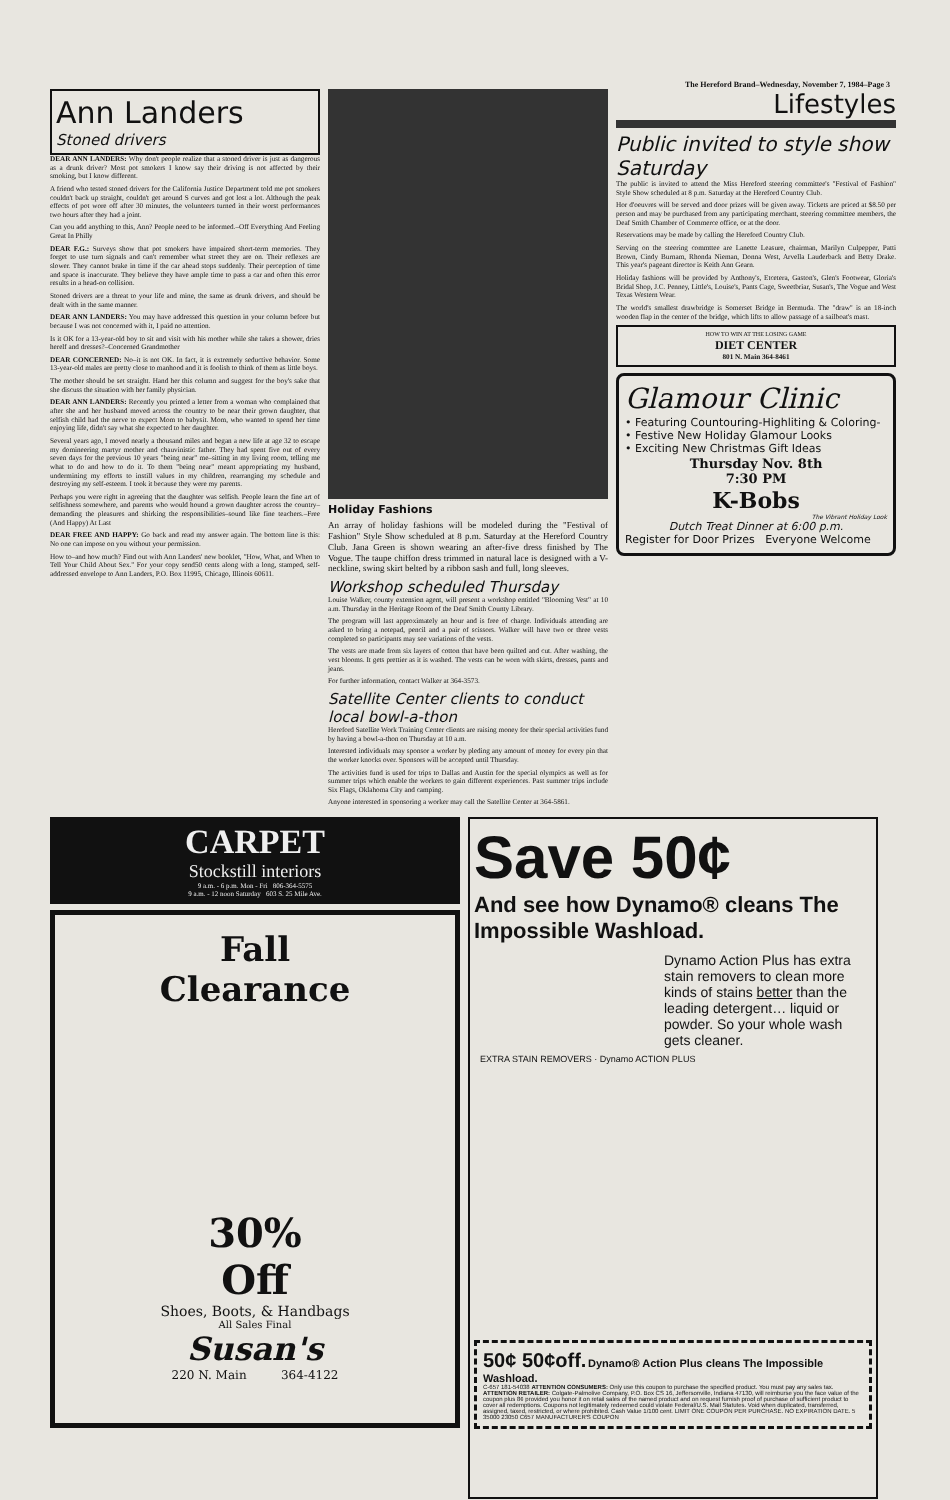The Hereford Brand–Wednesday, November 7, 1984–Page 3
Ann Landers
Stoned drivers
DEAR ANN LANDERS: Why don't people realize that a stoned driver is just as dangerous as a drunk driver? Most pot smokers I know say their driving is not affected by their smoking, but I know different.
A friend who tested stoned drivers for the California Justice Department told me pot smokers couldn't back up straight, couldn't get around S curves and got lost a lot. Although the peak effects of pot wore off after 30 minutes, the volunteers turned in their worst performances two hours after they had a joint.
Can you add anything to this, Ann? People need to be informed.–Off Everything And Feeling Great In Philly
DEAR F.G.: Surveys show that pot smokers have impaired short-term memories. They forget to use turn signals and can't remember what street they are on. Their reflexes are slower. They cannot brake in time if the car ahead stops suddenly. Their perception of time and space is inaccurate. They believe they have ample time to pass a car and often this error results in a head-on collision.
Stoned drivers are a threat to your life and mine, the same as drunk drivers, and should be dealt with in the same manner.
DEAR ANN LANDERS: You may have addressed this question in your column before but because I was not concerned with it, I paid no attention.
Is it OK for a 13-year-old boy to sit and visit with his mother while she takes a shower, dries herelf and dresses?–Concerned Grandmother
DEAR CONCERNED: No–it is not OK. In fact, it is extremely seductive behavior. Some 13-year-old males are pretty close to manhood and it is foolish to think of them as little boys.
The mother should be set straight. Hand her this column and suggest for the boy's sake that she discuss the situation with her family physician.
DEAR ANN LANDERS: Recently you printed a letter from a woman who complained that after she and her husband moved across the country to be near their grown daughter, that selfish child had the nerve to expect Mom to babysit. Mom, who wanted to spend her time enjoying life, didn't say what she expected to her daughter.
Several years ago, I moved nearly a thousand miles and began a new life at age 32 to escape my domineering martyr mother and chauvinistic father. They had spent five out of every seven days for the previous 10 years "being near" me–sitting in my living room, telling me what to do and how to do it. To them "being near" meant appropriating my husband, undermining my efforts to instill values in my children, rearranging my schedule and destroying my self-esteem. I took it because they were my parents.
Perhaps you were right in agreeing that the daughter was selfish. People learn the fine art of selfishness somewhere, and parents who would hound a grown daughter across the country–demanding the pleasures and shirking the responsibilities–sound like fine teachers.–Free (And Happy) At Last
DEAR FREE AND HAPPY: Go back and read my answer again. The bottom line is this: No one can impose on you without your permission.
How to–and how much? Find out with Ann Landers' new booklet, "How, What, and When to Tell Your Child About Sex." For your copy send50 cents along with a long, stamped, self-addressed envelope to Ann Landers, P.O. Box 11995, Chicago, Illinois 60611.
Holiday Fashions
An array of holiday fashions will be modeled during the "Festival of Fashion" Style Show scheduled at 8 p.m. Saturday at the Hereford Country Club. Jana Green is shown wearing an after-five dress finished by The Vogue. The taupe chiffon dress trimmed in natural lace is designed with a V-neckline, swing skirt belted by a ribbon sash and full, long sleeves.
Workshop scheduled Thursday
Louise Walker, county extension agent, will present a workshop entitled "Blooming Vest" at 10 a.m. Thursday in the Heritage Room of the Deaf Smith County Library.
The program will last approximately an hour and is free of charge. Individuals attending are asked to bring a notepad, pencil and a pair of scissors. Walker will have two or three vests completed so participants may see variations of the vests.
The vests are made from six layers of cotton that have been quilted and cut. After washing, the vest blooms. It gets prettier as it is washed. The vests can be worn with skirts, dresses, pants and jeans.
For further information, contact Walker at 364-3573.
Satellite Center clients to conduct local bowl-a-thon
Hereford Satellite Work Training Center clients are raising money for their special activities fund by having a bowl-a-thon on Thursday at 10 a.m.
Interested individuals may sponsor a worker by pleding any amount of money for every pin that the worker knocks over. Sponsors will be accepted until Thursday.
The activities fund is used for trips to Dallas and Austin for the special olympics as well as for summer trips which enable the workers to gain different experiences. Past summer trips include Six Flags, Oklahoma City and camping.
Anyone interested in sponsoring a worker may call the Satellite Center at 364-5861.
Lifestyles
Public invited to style show Saturday
The public is invited to attend the Miss Hereford steering committee's "Festival of Fashion" Style Show scheduled at 8 p.m. Saturday at the Hereford Country Club.
Hor d'oeuvres will be served and door prizes will be given away. Tickets are priced at $8.50 per person and may be purchased from any participating merchant, steering committee members, the Deaf Smith Chamber of Commerce office, or at the door.
Reservations may be made by calling the Hereford Country Club.
Serving on the steering commttee are Lanette Leasure, chairman, Marilyn Culpepper, Patti Brown, Cindy Burnam, Rhonda Nieman, Donna West, Arvella Lauderback and Betty Drake. This year's pageant director is Keith Ann Gearn.
Holiday fashions will be provided by Anthony's, Etcetera, Gaston's, Glen's Footwear, Gloria's Bridal Shop, J.C. Penney, Little's, Louise's, Pants Cage, Sweetbriar, Susan's, The Vogue and West Texas Western Wear.
The world's smallest drawbridge is Somerset Bridge in Bermuda. The "draw" is an 18-inch wooden flap in the center of the bridge, which lifts to allow passage of a sailboat's mast.
HOW TO WIN AT THE LOSING GAME
DIET CENTER
801 N. Main 364-8461
Glamour Clinic
• Featuring Countouring-Highliting & Coloring-
• Festive New Holiday Glamour Looks
• Exciting New Christmas Gift Ideas
Thursday Nov. 8th
7:30 PM
K-Bobs
The Vibrant Holiday Look
Dutch Treat Dinner at 6:00 p.m.
Register for Door Prizes Everyone Welcome
CARPET
Stockstill interiors
9 a.m. - 6 p.m. Mon - Fri 806-364-5575
9 a.m. - 12 noon Saturday 603 S. 25 Mile Ave.
Fall
Clearance
30%
Off
Shoes, Boots, & Handbags
All Sales Final
Susan's
220 N. Main 364-4122
Save 50¢
And see how Dynamo® cleans The Impossible Washload.
Dynamo Action Plus has extra stain removers to clean more kinds of stains better than the leading detergent… liquid or powder. So your whole wash gets cleaner.
EXTRA STAIN REMOVERS · Dynamo ACTION PLUS
50¢ 50¢off. Dynamo® Action Plus cleans The Impossible Washload.
C-657 181-54038 ATTENTION CONSUMERS: Only use this coupon to purchase the specified product. You must pay any sales tax. ATTENTION RETAILER: Colgate-Palmolive Company, P.O. Box CS 16, Jeffersonville, Indiana 47130, will reimburse you the face value of the coupon plus 8¢ provided you honor it on retail sales of the named product and on request furnish proof of purchase of sufficient product to cover all redemptions. Coupons not legitimately redeemed could violate Federal/U.S. Mail Statutes. Void when duplicated, transferred, assigned, taxed, restricted, or where prohibited. Cash Value 1/100 cent. LIMIT ONE COUPON PER PURCHASE. NO EXPIRATION DATE. 5 35000 23050 C657 MANUFACTURER'S COUPON